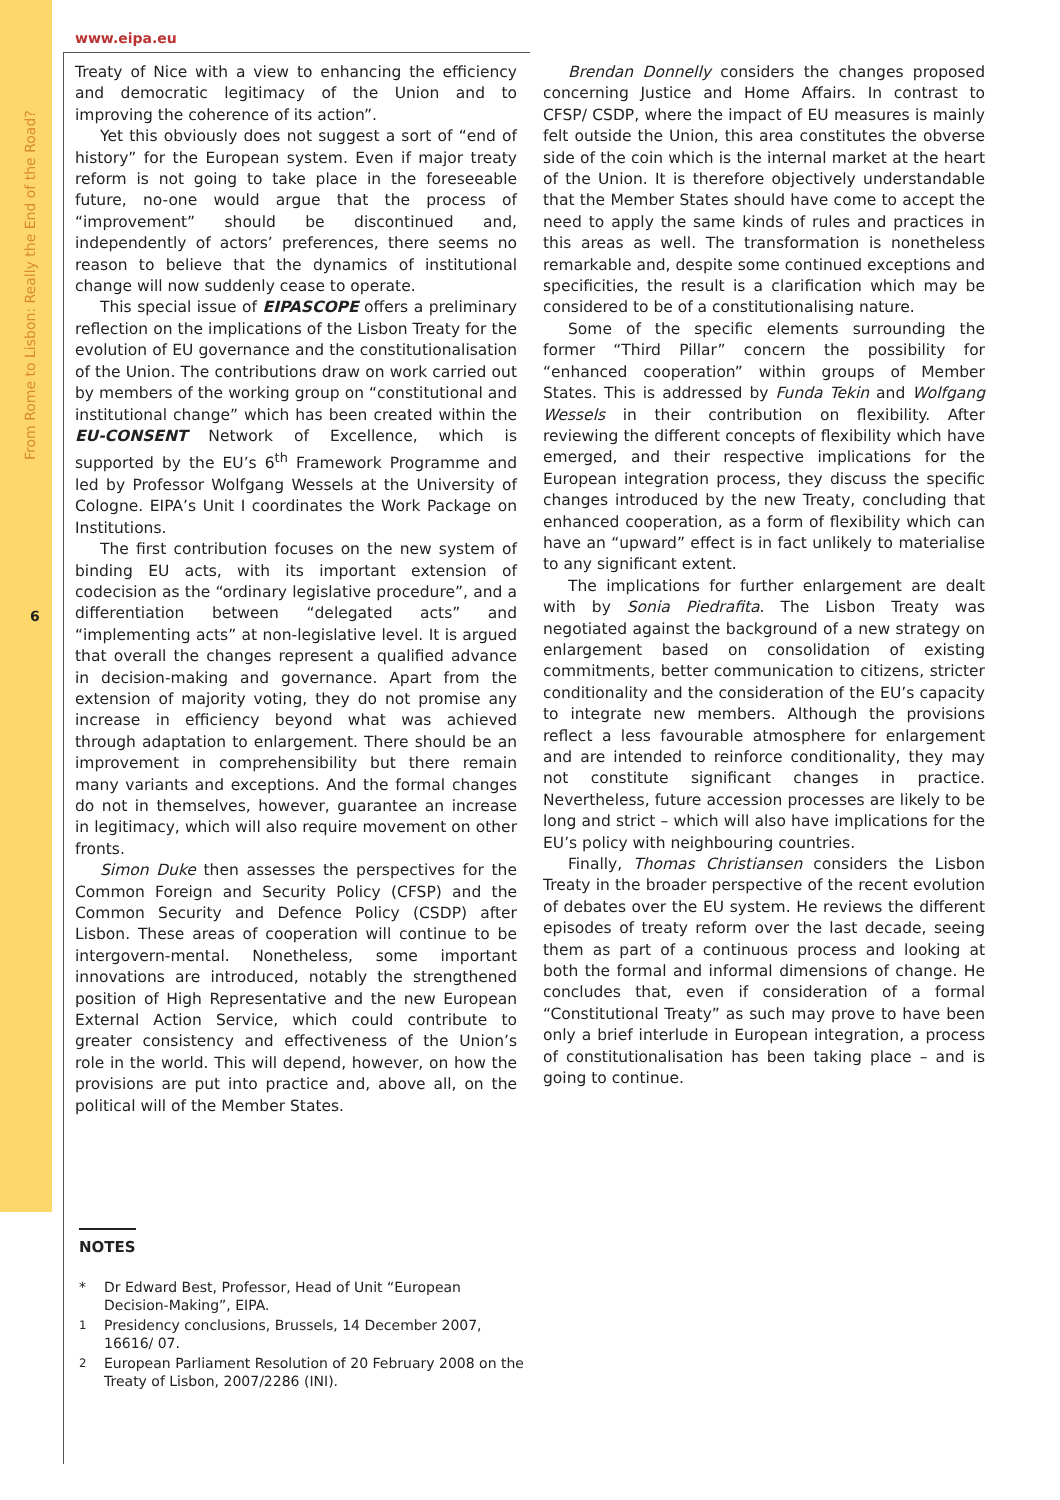From Rome to Lisbon: Really the End of the Road?
6
www.eipa.eu
Treaty of Nice with a view to enhancing the efficiency and democratic legitimacy of the Union and to improving the coherence of its action”.
Yet this obviously does not suggest a sort of “end of history” for the European system. Even if major treaty reform is not going to take place in the foreseeable future, no-one would argue that the process of “improvement” should be discontinued and, independently of actors’ preferences, there seems no reason to believe that the dynamics of institutional change will now suddenly cease to operate.
This special issue of EIPASCOPE offers a preliminary reflection on the implications of the Lisbon Treaty for the evolution of EU governance and the constitutionalisation of the Union. The contributions draw on work carried out by members of the working group on “constitutional and institutional change” which has been created within the EU-CONSENT Network of Excellence, which is supported by the EU’s 6<sup>th</sup> Framework Programme and led by Professor Wolfgang Wessels at the University of Cologne. EIPA’s Unit I coordinates the Work Package on Institutions.
The first contribution focuses on the new system of binding EU acts, with its important extension of codecision as the “ordinary legislative procedure”, and a differentiation between “delegated acts” and “implementing acts” at non-legislative level. It is argued that overall the changes represent a qualified advance in decision-making and governance. Apart from the extension of majority voting, they do not promise any increase in efficiency beyond what was achieved through adaptation to enlargement. There should be an improvement in comprehensibility but there remain many variants and exceptions. And the formal changes do not in themselves, however, guarantee an increase in legitimacy, which will also require movement on other fronts.
Simon Duke then assesses the perspectives for the Common Foreign and Security Policy (CFSP) and the Common Security and Defence Policy (CSDP) after Lisbon. These areas of cooperation will continue to be intergovern-mental. Nonetheless, some important innovations are introduced, notably the strengthened position of High Representative and the new European External Action Service, which could contribute to greater consistency and effectiveness of the Union’s role in the world. This will depend, however, on how the provisions are put into practice and, above all, on the political will of the Member States.
Brendan Donnelly considers the changes proposed concerning Justice and Home Affairs. In contrast to CFSP/ CSDP, where the impact of EU measures is mainly felt outside the Union, this area constitutes the obverse side of the coin which is the internal market at the heart of the Union. It is therefore objectively understandable that the Member States should have come to accept the need to apply the same kinds of rules and practices in this areas as well. The transformation is nonetheless remarkable and, despite some continued exceptions and specificities, the result is a clarification which may be considered to be of a constitutionalising nature.
Some of the specific elements surrounding the former “Third Pillar” concern the possibility for “enhanced cooperation” within groups of Member States. This is addressed by Funda Tekin and Wolfgang Wessels in their contribution on flexibility. After reviewing the different concepts of flexibility which have emerged, and their respective implications for the European integration process, they discuss the specific changes introduced by the new Treaty, concluding that enhanced cooperation, as a form of flexibility which can have an “upward” effect is in fact unlikely to materialise to any significant extent.
The implications for further enlargement are dealt with by Sonia Piedrafita. The Lisbon Treaty was negotiated against the background of a new strategy on enlargement based on consolidation of existing commitments, better communication to citizens, stricter conditionality and the consideration of the EU’s capacity to integrate new members. Although the provisions reflect a less favourable atmosphere for enlargement and are intended to reinforce conditionality, they may not constitute significant changes in practice. Nevertheless, future accession processes are likely to be long and strict – which will also have implications for the EU’s policy with neighbouring countries.
Finally, Thomas Christiansen considers the Lisbon Treaty in the broader perspective of the recent evolution of debates over the EU system. He reviews the different episodes of treaty reform over the last decade, seeing them as part of a continuous process and looking at both the formal and informal dimensions of change. He concludes that, even if consideration of a formal “Constitutional Treaty” as such may prove to have been only a brief interlude in European integration, a process of constitutionalisation has been taking place – and is going to continue.
NOTES
* Dr Edward Best, Professor, Head of Unit “European Decision-Making”, EIPA.
<sup>1</sup> Presidency conclusions, Brussels, 14 December 2007, 16616/ 07.
<sup>2</sup> European Parliament Resolution of 20 February 2008 on the Treaty of Lisbon, 2007/2286 (INI).